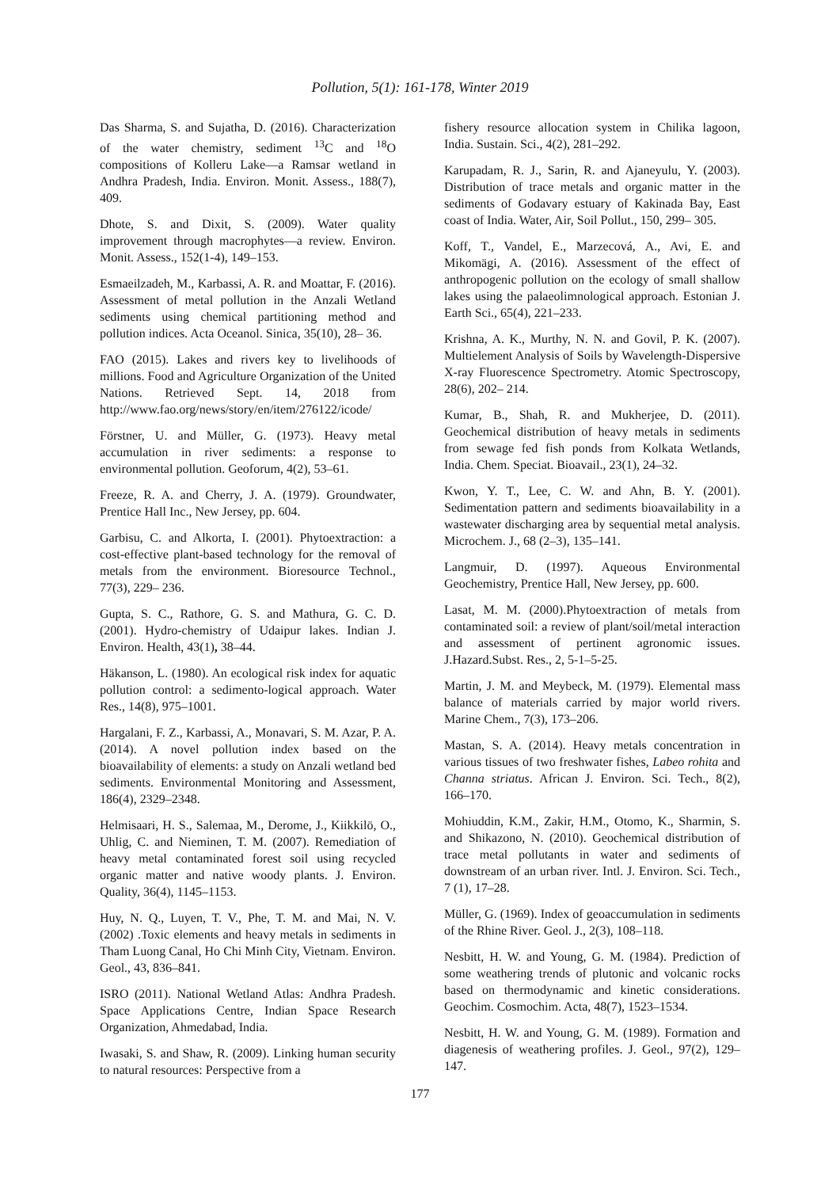Pollution, 5(1): 161-178, Winter 2019
Das Sharma, S. and Sujatha, D. (2016). Characterization of the water chemistry, sediment <sup>13</sup>C and <sup>18</sup>O compositions of Kolleru Lake—a Ramsar wetland in Andhra Pradesh, India. Environ. Monit. Assess., 188(7), 409.
Dhote, S. and Dixit, S. (2009). Water quality improvement through macrophytes—a review. Environ. Monit. Assess., 152(1-4), 149–153.
Esmaeilzadeh, M., Karbassi, A. R. and Moattar, F. (2016). Assessment of metal pollution in the Anzali Wetland sediments using chemical partitioning method and pollution indices. Acta Oceanol. Sinica, 35(10), 28– 36.
FAO (2015). Lakes and rivers key to livelihoods of millions. Food and Agriculture Organization of the United Nations. Retrieved Sept. 14, 2018 from http://www.fao.org/news/story/en/item/276122/icode/
Förstner, U. and Müller, G. (1973). Heavy metal accumulation in river sediments: a response to environmental pollution. Geoforum, 4(2), 53–61.
Freeze, R. A. and Cherry, J. A. (1979). Groundwater, Prentice Hall Inc., New Jersey, pp. 604.
Garbisu, C. and Alkorta, I. (2001). Phytoextraction: a cost-effective plant-based technology for the removal of metals from the environment. Bioresource Technol., 77(3), 229– 236.
Gupta, S. C., Rathore, G. S. and Mathura, G. C. D. (2001). Hydro-chemistry of Udaipur lakes. Indian J. Environ. Health, 43(1), 38–44.
Häkanson, L. (1980). An ecological risk index for aquatic pollution control: a sedimento-logical approach. Water Res., 14(8), 975–1001.
Hargalani, F. Z., Karbassi, A., Monavari, S. M. Azar, P. A. (2014). A novel pollution index based on the bioavailability of elements: a study on Anzali wetland bed sediments. Environmental Monitoring and Assessment, 186(4), 2329–2348.
Helmisaari, H. S., Salemaa, M., Derome, J., Kiikkilö, O., Uhlig, C. and Nieminen, T. M. (2007). Remediation of heavy metal contaminated forest soil using recycled organic matter and native woody plants. J. Environ. Quality, 36(4), 1145–1153.
Huy, N. Q., Luyen, T. V., Phe, T. M. and Mai, N. V. (2002) .Toxic elements and heavy metals in sediments in Tham Luong Canal, Ho Chi Minh City, Vietnam. Environ. Geol., 43, 836–841.
ISRO (2011). National Wetland Atlas: Andhra Pradesh. Space Applications Centre, Indian Space Research Organization, Ahmedabad, India.
Iwasaki, S. and Shaw, R. (2009). Linking human security to natural resources: Perspective from a
fishery resource allocation system in Chilika lagoon, India. Sustain. Sci., 4(2), 281–292.
Karupadam, R. J., Sarin, R. and Ajaneyulu, Y. (2003). Distribution of trace metals and organic matter in the sediments of Godavary estuary of Kakinada Bay, East coast of India. Water, Air, Soil Pollut., 150, 299– 305.
Koff, T., Vandel, E., Marzecová, A., Avi, E. and Mikomägi, A. (2016). Assessment of the effect of anthropogenic pollution on the ecology of small shallow lakes using the palaeolimnological approach. Estonian J. Earth Sci., 65(4), 221–233.
Krishna, A. K., Murthy, N. N. and Govil, P. K. (2007). Multielement Analysis of Soils by Wavelength-Dispersive X-ray Fluorescence Spectrometry. Atomic Spectroscopy, 28(6), 202– 214.
Kumar, B., Shah, R. and Mukherjee, D. (2011). Geochemical distribution of heavy metals in sediments from sewage fed fish ponds from Kolkata Wetlands, India. Chem. Speciat. Bioavail., 23(1), 24–32.
Kwon, Y. T., Lee, C. W. and Ahn, B. Y. (2001). Sedimentation pattern and sediments bioavailability in a wastewater discharging area by sequential metal analysis. Microchem. J., 68 (2–3), 135–141.
Langmuir, D. (1997). Aqueous Environmental Geochemistry, Prentice Hall, New Jersey, pp. 600.
Lasat, M. M. (2000).Phytoextraction of metals from contaminated soil: a review of plant/soil/metal interaction and assessment of pertinent agronomic issues. J.Hazard.Subst. Res., 2, 5-1–5-25.
Martin, J. M. and Meybeck, M. (1979). Elemental mass balance of materials carried by major world rivers. Marine Chem., 7(3), 173–206.
Mastan, S. A. (2014). Heavy metals concentration in various tissues of two freshwater fishes, Labeo rohita and Channa striatus. African J. Environ. Sci. Tech., 8(2), 166–170.
Mohiuddin, K.M., Zakir, H.M., Otomo, K., Sharmin, S. and Shikazono, N. (2010). Geochemical distribution of trace metal pollutants in water and sediments of downstream of an urban river. Intl. J. Environ. Sci. Tech., 7 (1), 17–28.
Müller, G. (1969). Index of geoaccumulation in sediments of the Rhine River. Geol. J., 2(3), 108–118.
Nesbitt, H. W. and Young, G. M. (1984). Prediction of some weathering trends of plutonic and volcanic rocks based on thermodynamic and kinetic considerations. Geochim. Cosmochim. Acta, 48(7), 1523–1534.
Nesbitt, H. W. and Young, G. M. (1989). Formation and diagenesis of weathering profiles. J. Geol., 97(2), 129–147.
177